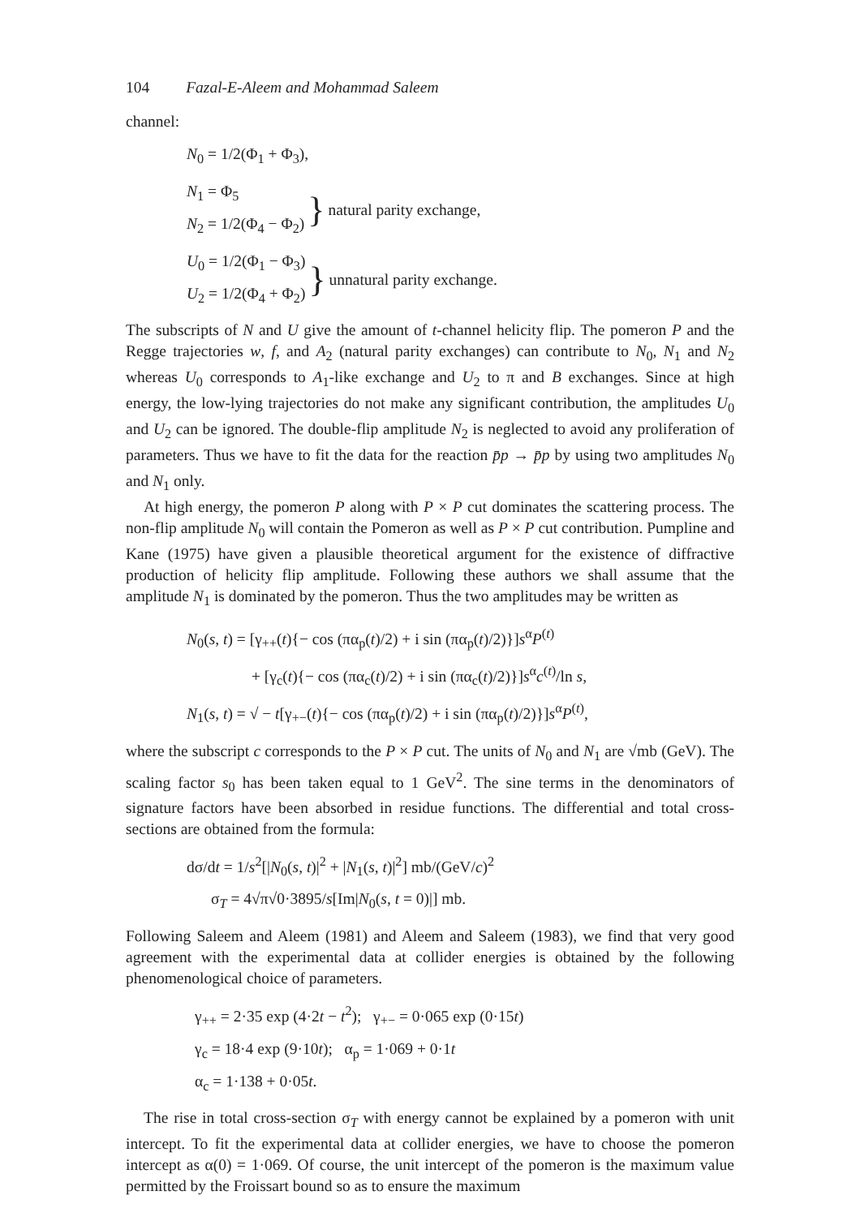104 Fazal-E-Aleem and Mohammad Saleem
channel:
N<sub>0</sub> = 1/2(Φ<sub>1</sub> + Φ<sub>3</sub>),
N<sub>1</sub> = Φ<sub>5</sub>
N<sub>2</sub> = 1/2(Φ<sub>4</sub> − Φ<sub>2</sub>)
} natural parity exchange,
U<sub>0</sub> = 1/2(Φ<sub>1</sub> − Φ<sub>3</sub>)
U<sub>2</sub> = 1/2(Φ<sub>4</sub> + Φ<sub>2</sub>)
} unnatural parity exchange.
The subscripts of N and U give the amount of t-channel helicity flip. The pomeron P and the Regge trajectories w, f, and A<sub>2</sub> (natural parity exchanges) can contribute to N<sub>0</sub>, N<sub>1</sub> and N<sub>2</sub> whereas U<sub>0</sub> corresponds to A<sub>1</sub>-like exchange and U<sub>2</sub> to π and B exchanges. Since at high energy, the low-lying trajectories do not make any significant contribution, the amplitudes U<sub>0</sub> and U<sub>2</sub> can be ignored. The double-flip amplitude N<sub>2</sub> is neglected to avoid any proliferation of parameters. Thus we have to fit the data for the reaction p̄p → p̄p by using two amplitudes N<sub>0</sub> and N<sub>1</sub> only.
At high energy, the pomeron P along with P × P cut dominates the scattering process. The non-flip amplitude N<sub>0</sub> will contain the Pomeron as well as P × P cut contribution. Pumpline and Kane (1975) have given a plausible theoretical argument for the existence of diffractive production of helicity flip amplitude. Following these authors we shall assume that the amplitude N<sub>1</sub> is dominated by the pomeron. Thus the two amplitudes may be written as
N<sub>0</sub>(s, t) = [γ<sub>++</sub>(t){− cos (πα<sub>p</sub>(t)/2) + i sin (πα<sub>p</sub>(t)/2)}]s<sup>α</sup>P<sup>(t)</sup>
+ [γ<sub>c</sub>(t){− cos (πα<sub>c</sub>(t)/2) + i sin (πα<sub>c</sub>(t)/2)}]s<sup>α</sup>c<sup>(t)</sup>/ln s,
N<sub>1</sub>(s, t) = √ − t[γ<sub>+−</sub>(t){− cos (πα<sub>p</sub>(t)/2) + i sin (πα<sub>p</sub>(t)/2)}]s<sup>α</sup>P<sup>(t)</sup>,
where the subscript c corresponds to the P × P cut. The units of N<sub>0</sub> and N<sub>1</sub> are √mb (GeV). The scaling factor s<sub>0</sub> has been taken equal to 1 GeV<sup>2</sup>. The sine terms in the denominators of signature factors have been absorbed in residue functions. The differential and total cross-sections are obtained from the formula:
dσ/dt = 1/s<sup>2</sup>[|N<sub>0</sub>(s, t)|<sup>2</sup> + |N<sub>1</sub>(s, t)|<sup>2</sup>] mb/(GeV/c)<sup>2</sup>
σ<sub>T</sub> = 4√π√0·3895/s[Im|N<sub>0</sub>(s, t = 0)|] mb.
Following Saleem and Aleem (1981) and Aleem and Saleem (1983), we find that very good agreement with the experimental data at collider energies is obtained by the following phenomenological choice of parameters.
γ<sub>++</sub> = 2·35 exp (4·2t − t<sup>2</sup>); γ<sub>+−</sub> = 0·065 exp (0·15t)
γ<sub>c</sub> = 18·4 exp (9·10t); α<sub>p</sub> = 1·069 + 0·1t
α<sub>c</sub> = 1·138 + 0·05t.
The rise in total cross-section σ<sub>T</sub> with energy cannot be explained by a pomeron with unit intercept. To fit the experimental data at collider energies, we have to choose the pomeron intercept as α(0) = 1·069. Of course, the unit intercept of the pomeron is the maximum value permitted by the Froissart bound so as to ensure the maximum